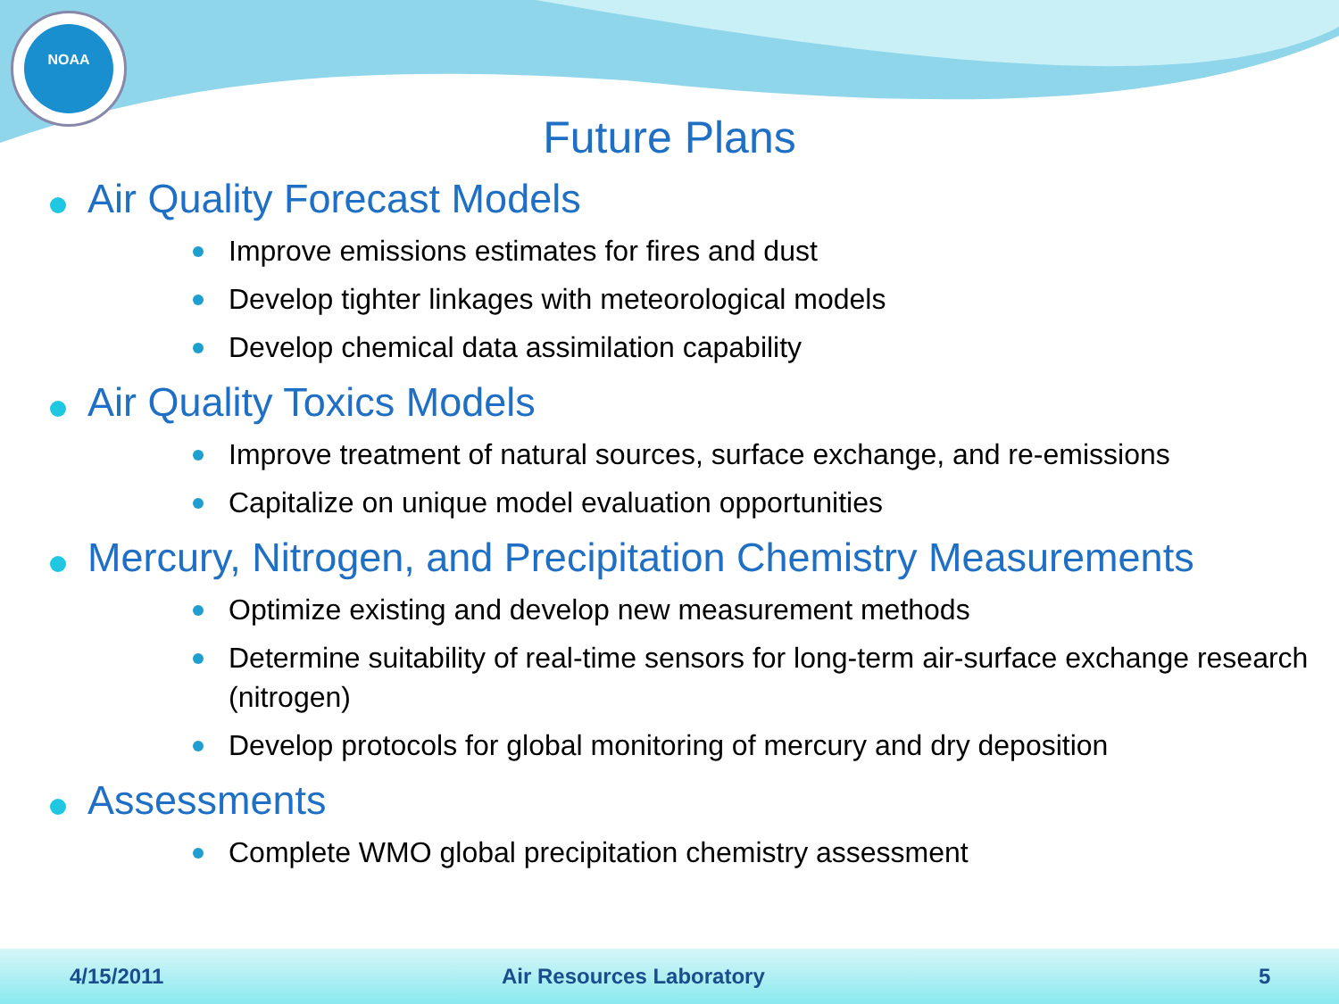NOAA
Future Plans
Air Quality Forecast Models
Improve emissions estimates for fires and dust
Develop tighter linkages with meteorological models
Develop chemical data assimilation capability
Air Quality Toxics Models
Improve treatment of natural sources, surface exchange, and re-emissions
Capitalize on unique model evaluation opportunities
Mercury, Nitrogen, and Precipitation Chemistry Measurements
Optimize existing and develop new measurement methods
Determine suitability of real-time sensors for long-term air-surface exchange research (nitrogen)
Develop protocols for global monitoring of mercury and dry deposition
Assessments
Complete WMO global precipitation chemistry assessment
4/15/2011 Air Resources Laboratory 5